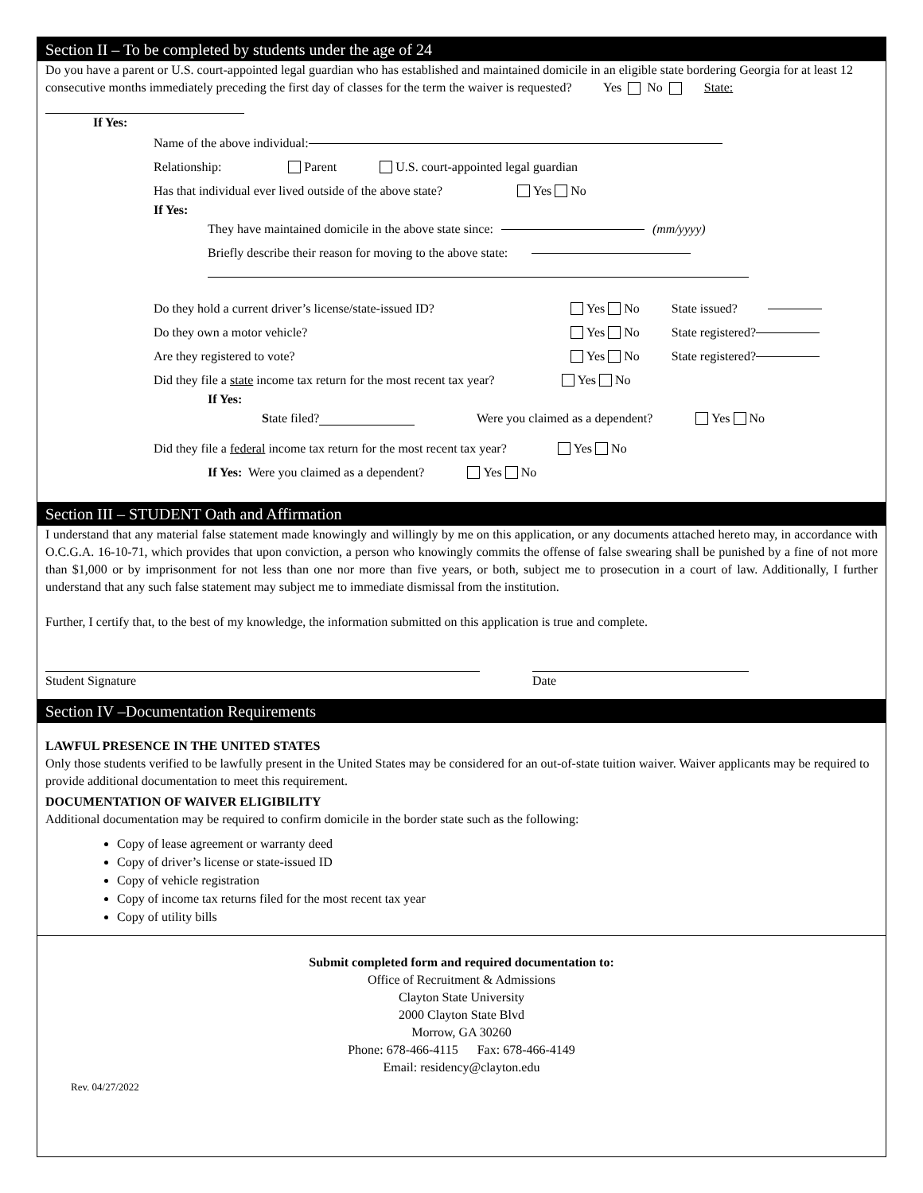Section II – To be completed by students under the age of 24
Do you have a parent or U.S. court-appointed legal guardian who has established and maintained domicile in an eligible state bordering Georgia for at least 12 consecutive months immediately preceding the first day of classes for the term the waiver is requested? Yes No State:
If Yes:
Name of the above individual:
Relationship: Parent U.S. court-appointed legal guardian
Has that individual ever lived outside of the above state? Yes No
If Yes:
They have maintained domicile in the above state since: (mm/yyyy)
Briefly describe their reason for moving to the above state:
Do they hold a current driver’s license/state-issued ID? Yes No State issued?
Do they own a motor vehicle? Yes No State registered?
Are they registered to vote? Yes No State registered?
Did they file a state income tax return for the most recent tax year? Yes No
If Yes:
State filed? Were you claimed as a dependent? Yes No
Did they file a federal income tax return for the most recent tax year? Yes No
If Yes: Were you claimed as a dependent? Yes No
Section III – STUDENT Oath and Affirmation
I understand that any material false statement made knowingly and willingly by me on this application, or any documents attached hereto may, in accordance with O.C.G.A. 16-10-71, which provides that upon conviction, a person who knowingly commits the offense of false swearing shall be punished by a fine of not more than $1,000 or by imprisonment for not less than one nor more than five years, or both, subject me to prosecution in a court of law. Additionally, I further understand that any such false statement may subject me to immediate dismissal from the institution.
Further, I certify that, to the best of my knowledge, the information submitted on this application is true and complete.
Student Signature
Date
Section IV –Documentation Requirements
LAWFUL PRESENCE IN THE UNITED STATES
Only those students verified to be lawfully present in the United States may be considered for an out-of-state tuition waiver. Waiver applicants may be required to provide additional documentation to meet this requirement.
DOCUMENTATION OF WAIVER ELIGIBILITY
Additional documentation may be required to confirm domicile in the border state such as the following:
Copy of lease agreement or warranty deed
Copy of driver’s license or state-issued ID
Copy of vehicle registration
Copy of income tax returns filed for the most recent tax year
Copy of utility bills
Submit completed form and required documentation to:
Office of Recruitment & Admissions
Clayton State University
2000 Clayton State Blvd
Morrow, GA 30260
Phone: 678-466-4115 Fax: 678-466-4149
Email: residency@clayton.edu
Rev. 04/27/2022